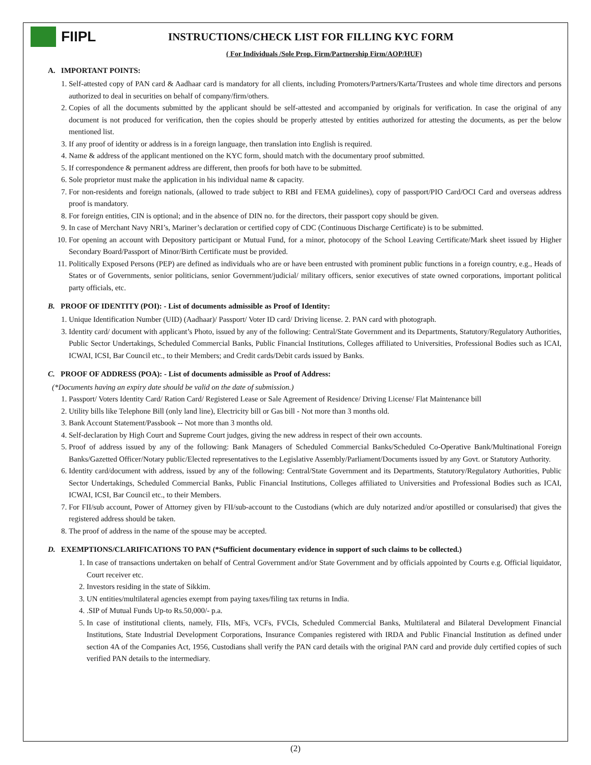FIIPL
INSTRUCTIONS/CHECK LIST FOR FILLING KYC FORM
( For Individuals /Sole Prop. Firm/Partnership Firm/AOP/HUF)
A. IMPORTANT POINTS:
1. Self-attested copy of PAN card & Aadhaar card is mandatory for all clients, including Promoters/Partners/Karta/Trustees and whole time directors and persons authorized to deal in securities on behalf of company/firm/others.
2. Copies of all the documents submitted by the applicant should be self-attested and accompanied by originals for verification. In case the original of any document is not produced for verification, then the copies should be properly attested by entities authorized for attesting the documents, as per the below mentioned list.
3. If any proof of identity or address is in a foreign language, then translation into English is required.
4. Name & address of the applicant mentioned on the KYC form, should match with the documentary proof submitted.
5. If correspondence & permanent address are different, then proofs for both have to be submitted.
6. Sole proprietor must make the application in his individual name & capacity.
7. For non-residents and foreign nationals, (allowed to trade subject to RBI and FEMA guidelines), copy of passport/PIO Card/OCI Card and overseas address proof is mandatory.
8. For foreign entities, CIN is optional; and in the absence of DIN no. for the directors, their passport copy should be given.
9. In case of Merchant Navy NRI’s, Mariner’s declaration or certified copy of CDC (Continuous Discharge Certificate) is to be submitted.
10. For opening an account with Depository participant or Mutual Fund, for a minor, photocopy of the School Leaving Certificate/Mark sheet issued by Higher Secondary Board/Passport of Minor/Birth Certificate must be provided.
11. Politically Exposed Persons (PEP) are defined as individuals who are or have been entrusted with prominent public functions in a foreign country, e.g., Heads of States or of Governments, senior politicians, senior Government/judicial/ military officers, senior executives of state owned corporations, important political party officials, etc.
B. PROOF OF IDENTITY (POI): - List of documents admissible as Proof of Identity:
1. Unique Identification Number (UID) (Aadhaar)/ Passport/ Voter ID card/ Driving license. 2. PAN card with photograph.
3. Identity card/ document with applicant’s Photo, issued by any of the following: Central/State Government and its Departments, Statutory/Regulatory Authorities, Public Sector Undertakings, Scheduled Commercial Banks, Public Financial Institutions, Colleges affiliated to Universities, Professional Bodies such as ICAI, ICWAI, ICSI, Bar Council etc., to their Members; and Credit cards/Debit cards issued by Banks.
C. PROOF OF ADDRESS (POA): - List of documents admissible as Proof of Address:
(*Documents having an expiry date should be valid on the date of submission.)
1. Passport/ Voters Identity Card/ Ration Card/ Registered Lease or Sale Agreement of Residence/ Driving License/ Flat Maintenance bill
2. Utility bills like Telephone Bill (only land line), Electricity bill or Gas bill - Not more than 3 months old.
3. Bank Account Statement/Passbook -- Not more than 3 months old.
4. Self-declaration by High Court and Supreme Court judges, giving the new address in respect of their own accounts.
5. Proof of address issued by any of the following: Bank Managers of Scheduled Commercial Banks/Scheduled Co-Operative Bank/Multinational Foreign Banks/Gazetted Officer/Notary public/Elected representatives to the Legislative Assembly/Parliament/Documents issued by any Govt. or Statutory Authority.
6. Identity card/document with address, issued by any of the following: Central/State Government and its Departments, Statutory/Regulatory Authorities, Public Sector Undertakings, Scheduled Commercial Banks, Public Financial Institutions, Colleges affiliated to Universities and Professional Bodies such as ICAI, ICWAI, ICSI, Bar Council etc., to their Members.
7. For FII/sub account, Power of Attorney given by FII/sub-account to the Custodians (which are duly notarized and/or apostilled or consularised) that gives the registered address should be taken.
8. The proof of address in the name of the spouse may be accepted.
D. EXEMPTIONS/CLARIFICATIONS TO PAN (*Sufficient documentary evidence in support of such claims to be collected.)
1. In case of transactions undertaken on behalf of Central Government and/or State Government and by officials appointed by Courts e.g. Official liquidator, Court receiver etc.
2. Investors residing in the state of Sikkim.
3. UN entities/multilateral agencies exempt from paying taxes/filing tax returns in India.
4. .SIP of Mutual Funds Up-to Rs.50,000/- p.a.
5. In case of institutional clients, namely, FIIs, MFs, VCFs, FVCIs, Scheduled Commercial Banks, Multilateral and Bilateral Development Financial Institutions, State Industrial Development Corporations, Insurance Companies registered with IRDA and Public Financial Institution as defined under section 4A of the Companies Act, 1956, Custodians shall verify the PAN card details with the original PAN card and provide duly certified copies of such verified PAN details to the intermediary.
(2)